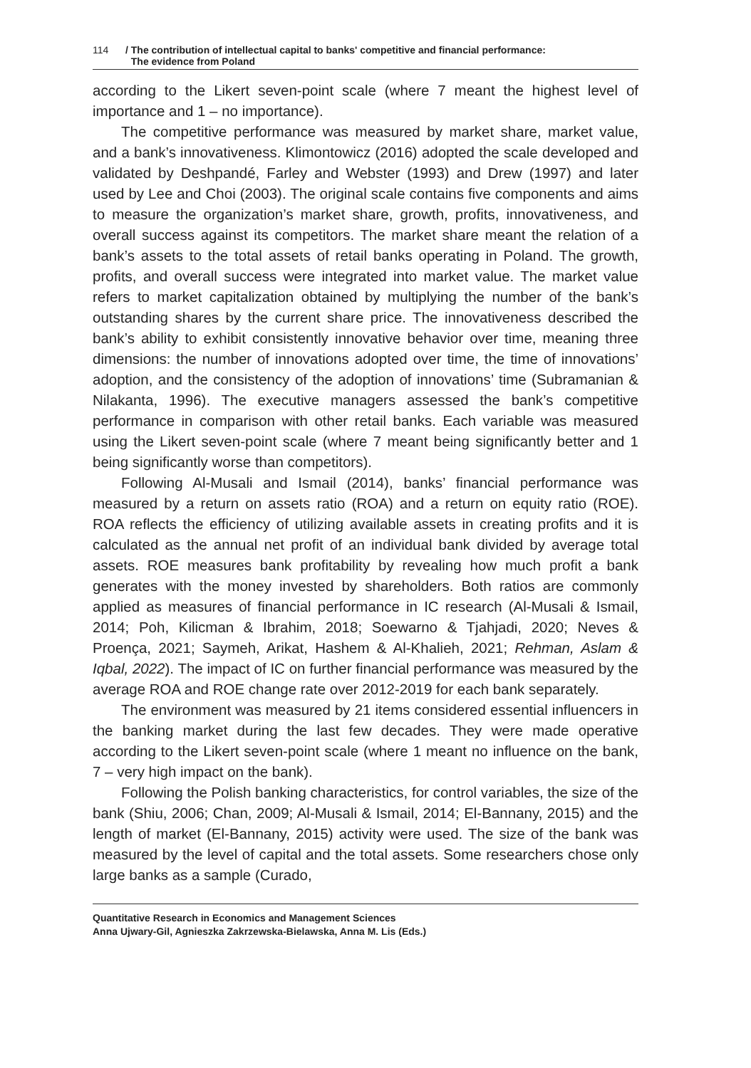114 / The contribution of intellectual capital to banks' competitive and financial performance:
The evidence from Poland
according to the Likert seven-point scale (where 7 meant the highest level of importance and 1 – no importance).
The competitive performance was measured by market share, market value, and a bank’s innovativeness. Klimontowicz (2016) adopted the scale developed and validated by Deshpandé, Farley and Webster (1993) and Drew (1997) and later used by Lee and Choi (2003). The original scale contains five components and aims to measure the organization’s market share, growth, profits, innovativeness, and overall success against its competitors. The market share meant the relation of a bank’s assets to the total assets of retail banks operating in Poland. The growth, profits, and overall success were integrated into market value. The market value refers to market capitalization obtained by multiplying the number of the bank’s outstanding shares by the current share price. The innovativeness described the bank’s ability to exhibit consistently innovative behavior over time, meaning three dimensions: the number of innovations adopted over time, the time of innovations’ adoption, and the consistency of the adoption of innovations’ time (Subramanian & Nilakanta, 1996). The executive managers assessed the bank’s competitive performance in comparison with other retail banks. Each variable was measured using the Likert seven-point scale (where 7 meant being significantly better and 1 being significantly worse than competitors).
Following Al-Musali and Ismail (2014), banks’ financial performance was measured by a return on assets ratio (ROA) and a return on equity ratio (ROE). ROA reflects the efficiency of utilizing available assets in creating profits and it is calculated as the annual net profit of an individual bank divided by average total assets. ROE measures bank profitability by revealing how much profit a bank generates with the money invested by shareholders. Both ratios are commonly applied as measures of financial performance in IC research (Al-Musali & Ismail, 2014; Poh, Kilicman & Ibrahim, 2018; Soewarno & Tjahjadi, 2020; Neves & Proença, 2021; Saymeh, Arikat, Hashem & Al-Khalieh, 2021; Rehman, Aslam & Iqbal, 2022). The impact of IC on further financial performance was measured by the average ROA and ROE change rate over 2012-2019 for each bank separately.
The environment was measured by 21 items considered essential influencers in the banking market during the last few decades. They were made operative according to the Likert seven-point scale (where 1 meant no influence on the bank, 7 – very high impact on the bank).
Following the Polish banking characteristics, for control variables, the size of the bank (Shiu, 2006; Chan, 2009; Al-Musali & Ismail, 2014; El-Bannany, 2015) and the length of market (El-Bannany, 2015) activity were used. The size of the bank was measured by the level of capital and the total assets. Some researchers chose only large banks as a sample (Curado,
Quantitative Research in Economics and Management Sciences
Anna Ujwary-Gil, Agnieszka Zakrzewska-Bielawska, Anna M. Lis (Eds.)